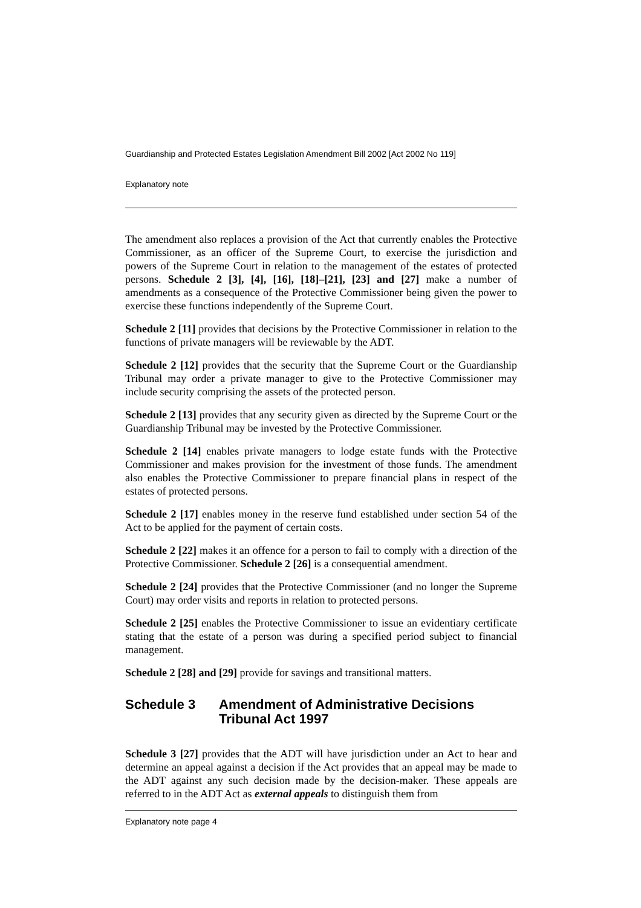Guardianship and Protected Estates Legislation Amendment Bill 2002 [Act 2002 No 119]
Explanatory note
The amendment also replaces a provision of the Act that currently enables the Protective Commissioner, as an officer of the Supreme Court, to exercise the jurisdiction and powers of the Supreme Court in relation to the management of the estates of protected persons. Schedule 2 [3], [4], [16], [18]–[21], [23] and [27] make a number of amendments as a consequence of the Protective Commissioner being given the power to exercise these functions independently of the Supreme Court.
Schedule 2 [11] provides that decisions by the Protective Commissioner in relation to the functions of private managers will be reviewable by the ADT.
Schedule 2 [12] provides that the security that the Supreme Court or the Guardianship Tribunal may order a private manager to give to the Protective Commissioner may include security comprising the assets of the protected person.
Schedule 2 [13] provides that any security given as directed by the Supreme Court or the Guardianship Tribunal may be invested by the Protective Commissioner.
Schedule 2 [14] enables private managers to lodge estate funds with the Protective Commissioner and makes provision for the investment of those funds. The amendment also enables the Protective Commissioner to prepare financial plans in respect of the estates of protected persons.
Schedule 2 [17] enables money in the reserve fund established under section 54 of the Act to be applied for the payment of certain costs.
Schedule 2 [22] makes it an offence for a person to fail to comply with a direction of the Protective Commissioner. Schedule 2 [26] is a consequential amendment.
Schedule 2 [24] provides that the Protective Commissioner (and no longer the Supreme Court) may order visits and reports in relation to protected persons.
Schedule 2 [25] enables the Protective Commissioner to issue an evidentiary certificate stating that the estate of a person was during a specified period subject to financial management.
Schedule 2 [28] and [29] provide for savings and transitional matters.
Schedule 3 Amendment of Administrative Decisions Tribunal Act 1997
Schedule 3 [27] provides that the ADT will have jurisdiction under an Act to hear and determine an appeal against a decision if the Act provides that an appeal may be made to the ADT against any such decision made by the decision-maker. These appeals are referred to in the ADT Act as external appeals to distinguish them from
Explanatory note page 4